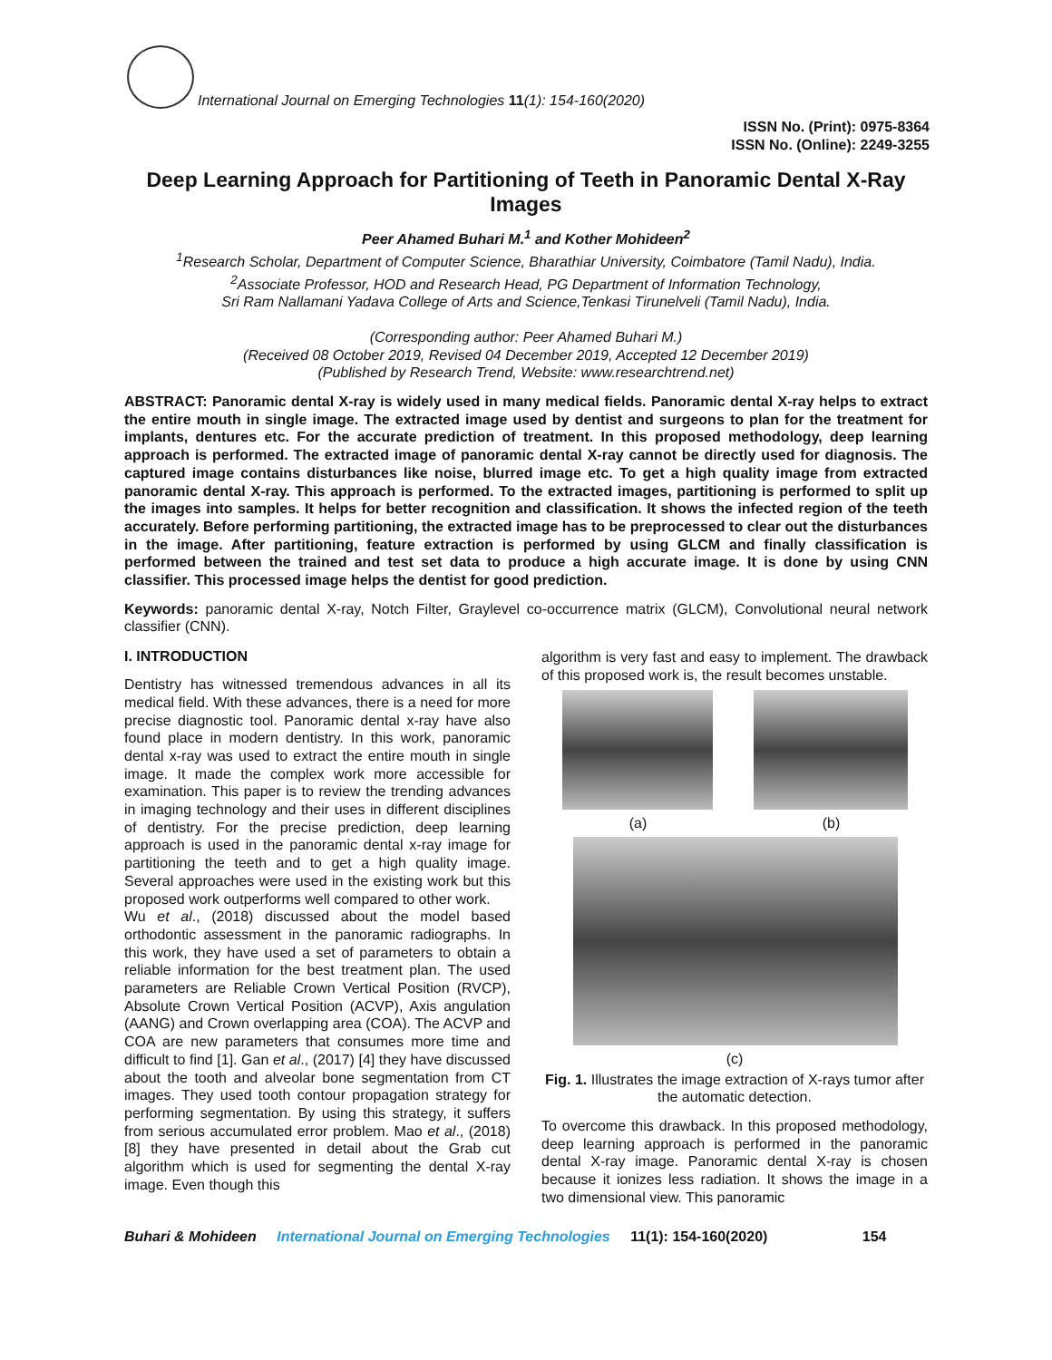International Journal on Emerging Technologies 11(1): 154-160(2020)
ISSN No. (Print): 0975-8364
ISSN No. (Online): 2249-3255
Deep Learning Approach for Partitioning of Teeth in Panoramic Dental X-Ray Images
Peer Ahamed Buhari M.<sup>1</sup> and Kother Mohideen<sup>2</sup>
<sup>1</sup> Research Scholar, Department of Computer Science, Bharathiar University, Coimbatore (Tamil Nadu), India.
<sup>2</sup> Associate Professor, HOD and Research Head, PG Department of Information Technology,
Sri Ram Nallamani Yadava College of Arts and Science,Tenkasi Tirunelveli (Tamil Nadu), India.
(Corresponding author: Peer Ahamed Buhari M.)
(Received 08 October 2019, Revised 04 December 2019, Accepted 12 December 2019)
(Published by Research Trend, Website: www.researchtrend.net)
ABSTRACT: Panoramic dental X-ray is widely used in many medical fields. Panoramic dental X-ray helps to extract the entire mouth in single image. The extracted image used by dentist and surgeons to plan for the treatment for implants, dentures etc. For the accurate prediction of treatment. In this proposed methodology, deep learning approach is performed. The extracted image of panoramic dental X-ray cannot be directly used for diagnosis. The captured image contains disturbances like noise, blurred image etc. To get a high quality image from extracted panoramic dental X-ray. This approach is performed. To the extracted images, partitioning is performed to split up the images into samples. It helps for better recognition and classification. It shows the infected region of the teeth accurately. Before performing partitioning, the extracted image has to be preprocessed to clear out the disturbances in the image. After partitioning, feature extraction is performed by using GLCM and finally classification is performed between the trained and test set data to produce a high accurate image. It is done by using CNN classifier. This processed image helps the dentist for good prediction.
Keywords: panoramic dental X-ray, Notch Filter, Graylevel co-occurrence matrix (GLCM), Convolutional neural network classifier (CNN).
I. INTRODUCTION
Dentistry has witnessed tremendous advances in all its medical field. With these advances, there is a need for more precise diagnostic tool. Panoramic dental x-ray have also found place in modern dentistry. In this work, panoramic dental x-ray was used to extract the entire mouth in single image. It made the complex work more accessible for examination. This paper is to review the trending advances in imaging technology and their uses in different disciplines of dentistry. For the precise prediction, deep learning approach is used in the panoramic dental x-ray image for partitioning the teeth and to get a high quality image. Several approaches were used in the existing work but this proposed work outperforms well compared to other work.
Wu et al., (2018) discussed about the model based orthodontic assessment in the panoramic radiographs. In this work, they have used a set of parameters to obtain a reliable information for the best treatment plan. The used parameters are Reliable Crown Vertical Position (RVCP), Absolute Crown Vertical Position (ACVP), Axis angulation (AANG) and Crown overlapping area (COA). The ACVP and COA are new parameters that consumes more time and difficult to find [1]. Gan et al., (2017) [4] they have discussed about the tooth and alveolar bone segmentation from CT images. They used tooth contour propagation strategy for performing segmentation. By using this strategy, it suffers from serious accumulated error problem. Mao et al., (2018) [8] they have presented in detail about the Grab cut algorithm which is used for segmenting the dental X-ray image. Even though this
algorithm is very fast and easy to implement. The drawback of this proposed work is, the result becomes unstable.
(a) (b)
(c)
Fig. 1. Illustrates the image extraction of X-rays tumor after the automatic detection.
To overcome this drawback. In this proposed methodology, deep learning approach is performed in the panoramic dental X-ray image. Panoramic dental X-ray is chosen because it ionizes less radiation. It shows the image in a two dimensional view. This panoramic
Buhari & Mohideen International Journal on Emerging Technologies 11(1): 154-160(2020) 154